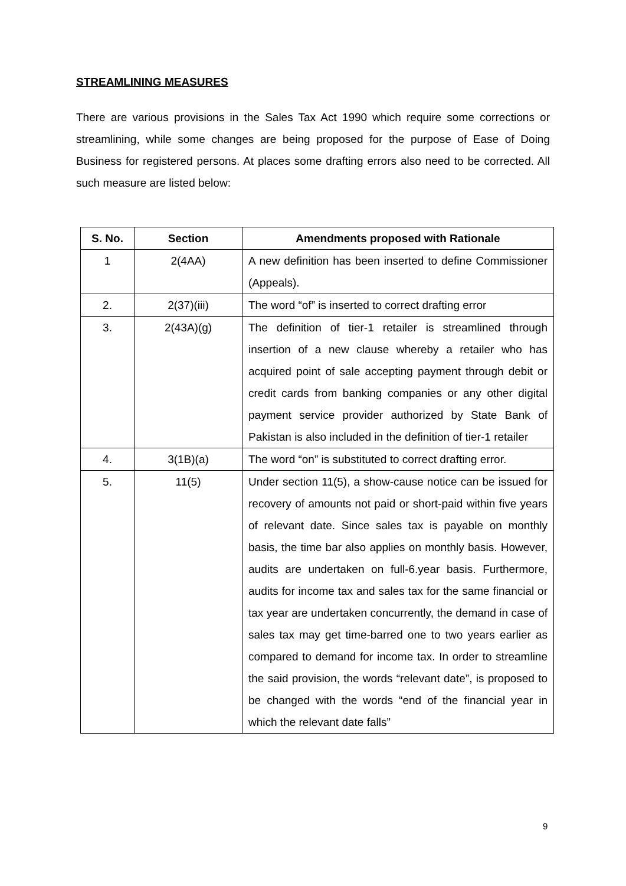STREAMLINING MEASURES
There are various provisions in the Sales Tax Act 1990 which require some corrections or streamlining, while some changes are being proposed for the purpose of Ease of Doing Business for registered persons. At places some drafting errors also need to be corrected. All such measure are listed below:
| S. No. | Section | Amendments proposed with Rationale |
| --- | --- | --- |
| 1 | 2(4AA) | A new definition has been inserted to define Commissioner (Appeals). |
| 2. | 2(37)(iii) | The word “of” is inserted to correct drafting error |
| 3. | 2(43A)(g) | The definition of tier-1 retailer is streamlined through insertion of a new clause whereby a retailer who has acquired point of sale accepting payment through debit or credit cards from banking companies or any other digital payment service provider authorized by State Bank of Pakistan is also included in the definition of tier-1 retailer |
| 4. | 3(1B)(a) | The word “on” is substituted to correct drafting error. |
| 5. | 11(5) | Under section 11(5), a show-cause notice can be issued for recovery of amounts not paid or short-paid within five years of relevant date. Since sales tax is payable on monthly basis, the time bar also applies on monthly basis. However, audits are undertaken on full-6.year basis. Furthermore, audits for income tax and sales tax for the same financial or tax year are undertaken concurrently, the demand in case of sales tax may get time-barred one to two years earlier as compared to demand for income tax. In order to streamline the said provision, the words “relevant date”, is proposed to be changed with the words “end of the financial year in which the relevant date falls” |
9